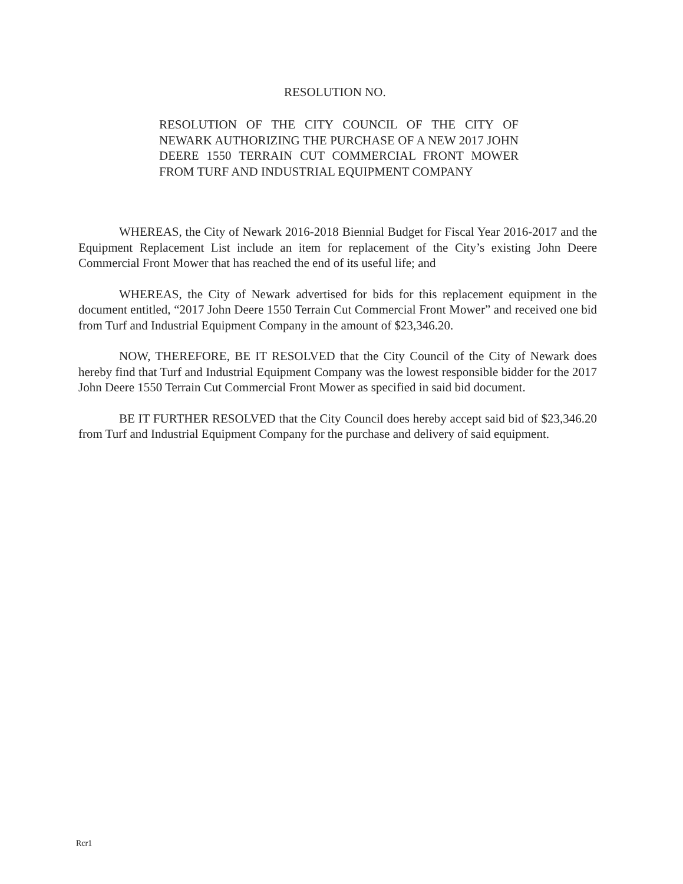RESOLUTION NO.
RESOLUTION OF THE CITY COUNCIL OF THE CITY OF NEWARK AUTHORIZING THE PURCHASE OF A NEW 2017 JOHN DEERE 1550 TERRAIN CUT COMMERCIAL FRONT MOWER FROM TURF AND INDUSTRIAL EQUIPMENT COMPANY
WHEREAS, the City of Newark 2016-2018 Biennial Budget for Fiscal Year 2016-2017 and the Equipment Replacement List include an item for replacement of the City’s existing John Deere Commercial Front Mower that has reached the end of its useful life; and
WHEREAS, the City of Newark advertised for bids for this replacement equipment in the document entitled, “2017 John Deere 1550 Terrain Cut Commercial Front Mower” and received one bid from Turf and Industrial Equipment Company in the amount of $23,346.20.
NOW, THEREFORE, BE IT RESOLVED that the City Council of the City of Newark does hereby find that Turf and Industrial Equipment Company was the lowest responsible bidder for the 2017 John Deere 1550 Terrain Cut Commercial Front Mower as specified in said bid document.
BE IT FURTHER RESOLVED that the City Council does hereby accept said bid of $23,346.20 from Turf and Industrial Equipment Company for the purchase and delivery of said equipment.
Rcr1